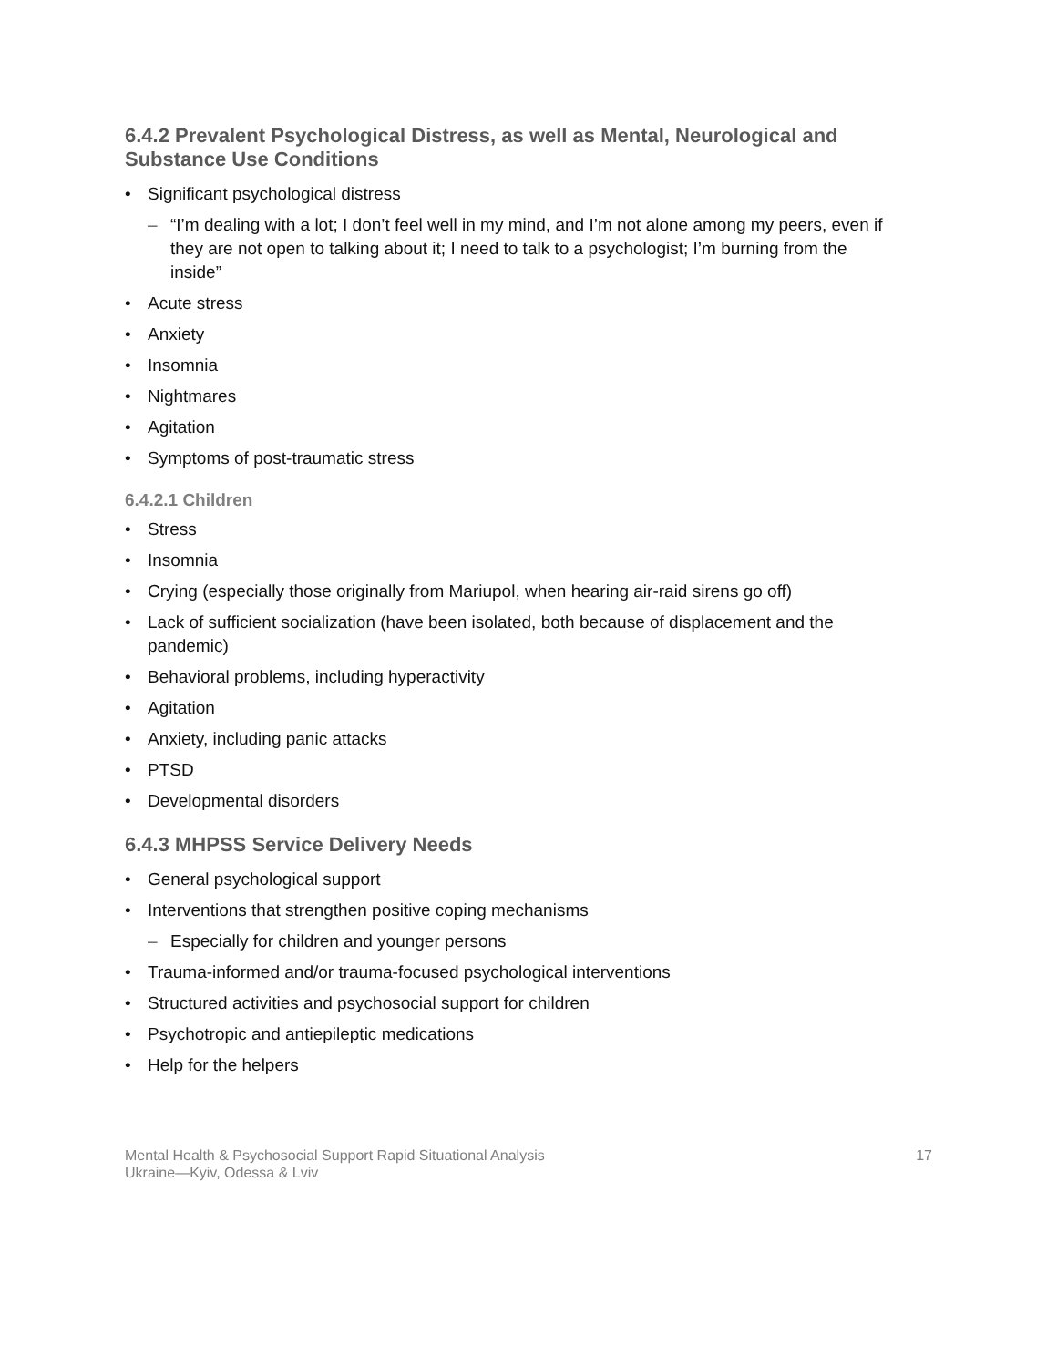6.4.2 Prevalent Psychological Distress, as well as Mental, Neurological and Substance Use Conditions
• Significant psychological distress
– “I’m dealing with a lot; I don’t feel well in my mind, and I’m not alone among my peers, even if they are not open to talking about it; I need to talk to a psychologist; I’m burning from the inside”
• Acute stress
• Anxiety
• Insomnia
• Nightmares
• Agitation
• Symptoms of post-traumatic stress
6.4.2.1 Children
• Stress
• Insomnia
• Crying (especially those originally from Mariupol, when hearing air-raid sirens go off)
• Lack of sufficient socialization (have been isolated, both because of displacement and the pandemic)
• Behavioral problems, including hyperactivity
• Agitation
• Anxiety, including panic attacks
• PTSD
• Developmental disorders
6.4.3 MHPSS Service Delivery Needs
• General psychological support
• Interventions that strengthen positive coping mechanisms
– Especially for children and younger persons
• Trauma-informed and/or trauma-focused psychological interventions
• Structured activities and psychosocial support for children
• Psychotropic and antiepileptic medications
• Help for the helpers
Mental Health & Psychosocial Support Rapid Situational Analysis
Ukraine—Kyiv, Odessa & Lviv
17